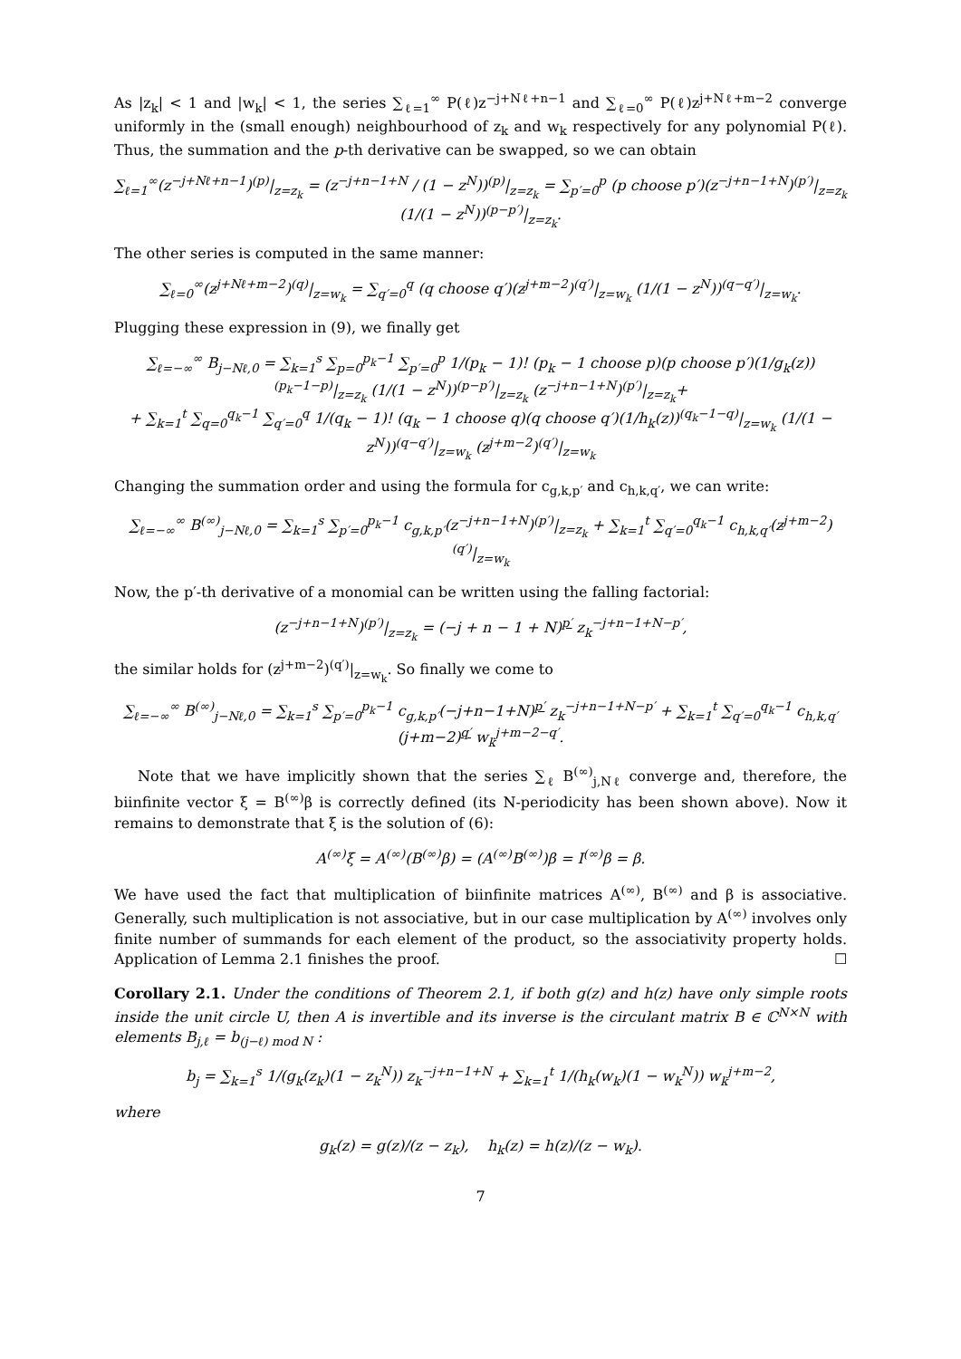As |z<sub>k</sub>| < 1 and |w<sub>k</sub>| < 1, the series ∑<sub>ℓ=1</sub><sup>∞</sup> P(ℓ)z<sup>−j+Nℓ+n−1</sup> and ∑<sub>ℓ=0</sub><sup>∞</sup> P(ℓ)z<sup>j+Nℓ+m−2</sup> converge uniformly in the (small enough) neighbourhood of z<sub>k</sub> and w<sub>k</sub> respectively for any polynomial P(ℓ). Thus, the summation and the p-th derivative can be swapped, so we can obtain
∑<sub>ℓ=1</sub><sup>∞</sup>(z<sup>−j+Nℓ+n−1</sup>)<sup>(p)</sup>|<sub>z=z<sub>k</sub></sub> = (z<sup>−j+n−1+N</sup> / (1 − z<sup>N</sup>))<sup>(p)</sup>|<sub>z=z<sub>k</sub></sub> = ∑<sub>p′=0</sub><sup>p</sup> (p choose p′)(z<sup>−j+n−1+N</sup>)<sup>(p′)</sup>|<sub>z=z<sub>k</sub></sub> (1/(1 − z<sup>N</sup>))<sup>(p−p′)</sup>|<sub>z=z<sub>k</sub></sub>.
The other series is computed in the same manner:
∑<sub>ℓ=0</sub><sup>∞</sup>(z<sup>j+Nℓ+m−2</sup>)<sup>(q)</sup>|<sub>z=w<sub>k</sub></sub> = ∑<sub>q′=0</sub><sup>q</sup> (q choose q′)(z<sup>j+m−2</sup>)<sup>(q′)</sup>|<sub>z=w<sub>k</sub></sub> (1/(1 − z<sup>N</sup>))<sup>(q−q′)</sup>|<sub>z=w<sub>k</sub></sub>.
Plugging these expression in (9), we finally get
∑<sub>ℓ=−∞</sub><sup>∞</sup> B<sub>j−Nℓ,0</sub> = ∑<sub>k=1</sub><sup>s</sup> ∑<sub>p=0</sub><sup>p<sub>k</sub>−1</sup> ∑<sub>p′=0</sub><sup>p</sup> 1/(p<sub>k</sub> − 1)! (p<sub>k</sub> − 1 choose p)(p choose p′)(1/g<sub>k</sub>(z))<sup>(p<sub>k</sub>−1−p)</sup>|<sub>z=z<sub>k</sub></sub> (1/(1 − z<sup>N</sup>))<sup>(p−p′)</sup>|<sub>z=z<sub>k</sub></sub> (z<sup>−j+n−1+N</sup>)<sup>(p′)</sup>|<sub>z=z<sub>k</sub></sub>+
+ ∑<sub>k=1</sub><sup>t</sup> ∑<sub>q=0</sub><sup>q<sub>k</sub>−1</sup> ∑<sub>q′=0</sub><sup>q</sup> 1/(q<sub>k</sub> − 1)! (q<sub>k</sub> − 1 choose q)(q choose q′)(1/h<sub>k</sub>(z))<sup>(q<sub>k</sub>−1−q)</sup>|<sub>z=w<sub>k</sub></sub> (1/(1 − z<sup>N</sup>))<sup>(q−q′)</sup>|<sub>z=w<sub>k</sub></sub> (z<sup>j+m−2</sup>)<sup>(q′)</sup>|<sub>z=w<sub>k</sub></sub>
Changing the summation order and using the formula for c<sub>g,k,p′</sub> and c<sub>h,k,q′</sub>, we can write:
∑<sub>ℓ=−∞</sub><sup>∞</sup> B<sup>(∞)</sup><sub>j−Nℓ,0</sub> = ∑<sub>k=1</sub><sup>s</sup> ∑<sub>p′=0</sub><sup>p<sub>k</sub>−1</sup> c<sub>g,k,p′</sub>(z<sup>−j+n−1+N</sup>)<sup>(p′)</sup>|<sub>z=z<sub>k</sub></sub> + ∑<sub>k=1</sub><sup>t</sup> ∑<sub>q′=0</sub><sup>q<sub>k</sub>−1</sup> c<sub>h,k,q′</sub>(z<sup>j+m−2</sup>)<sup>(q′)</sup>|<sub>z=w<sub>k</sub></sub>
Now, the p′-th derivative of a monomial can be written using the falling factorial:
(z<sup>−j+n−1+N</sup>)<sup>(p′)</sup>|<sub>z=z<sub>k</sub></sub> = (−j + n − 1 + N)<sup>p′</sup> z<sub>k</sub><sup>−j+n−1+N−p′</sup>,
the similar holds for (z<sup>j+m−2</sup>)<sup>(q′)</sup>|<sub>z=w<sub>k</sub></sub>. So finally we come to
∑<sub>ℓ=−∞</sub><sup>∞</sup> B<sup>(∞)</sup><sub>j−Nℓ,0</sub> = ∑<sub>k=1</sub><sup>s</sup> ∑<sub>p′=0</sub><sup>p<sub>k</sub>−1</sup> c<sub>g,k,p′</sub>(−j+n−1+N)<sup>p′</sup> z<sub>k</sub><sup>−j+n−1+N−p′</sup> + ∑<sub>k=1</sub><sup>t</sup> ∑<sub>q′=0</sub><sup>q<sub>k</sub>−1</sup> c<sub>h,k,q′</sub>(j+m−2)<sup>q′</sup> w<sub>k</sub><sup>j+m−2−q′</sup>.
Note that we have implicitly shown that the series ∑<sub>ℓ</sub> B<sup>(∞)</sup><sub>j,Nℓ</sub> converge and, therefore, the biinfinite vector ξ = B<sup>(∞)</sup>β is correctly defined (its N-periodicity has been shown above). Now it remains to demonstrate that ξ is the solution of (6):
A<sup>(∞)</sup>ξ = A<sup>(∞)</sup>(B<sup>(∞)</sup>β) = (A<sup>(∞)</sup>B<sup>(∞)</sup>)β = I<sup>(∞)</sup>β = β.
We have used the fact that multiplication of biinfinite matrices A<sup>(∞)</sup>, B<sup>(∞)</sup> and β is associative. Generally, such multiplication is not associative, but in our case multiplication by A<sup>(∞)</sup> involves only finite number of summands for each element of the product, so the associativity property holds. Application of Lemma 2.1 finishes the proof. ☐
Corollary 2.1. Under the conditions of Theorem 2.1, if both g(z) and h(z) have only simple roots inside the unit circle U, then A is invertible and its inverse is the circulant matrix B ∈ ℂ<sup>N×N</sup> with elements B<sub>j,ℓ</sub> = b<sub>(j−ℓ) mod N</sub> :
b<sub>j</sub> = ∑<sub>k=1</sub><sup>s</sup> 1/(g<sub>k</sub>(z<sub>k</sub>)(1 − z<sub>k</sub><sup>N</sup>)) z<sub>k</sub><sup>−j+n−1+N</sup> + ∑<sub>k=1</sub><sup>t</sup> 1/(h<sub>k</sub>(w<sub>k</sub>)(1 − w<sub>k</sub><sup>N</sup>)) w<sub>k</sub><sup>j+m−2</sup>,
where
g<sub>k</sub>(z) = g(z)/(z − z<sub>k</sub>), h<sub>k</sub>(z) = h(z)/(z − w<sub>k</sub>).
7